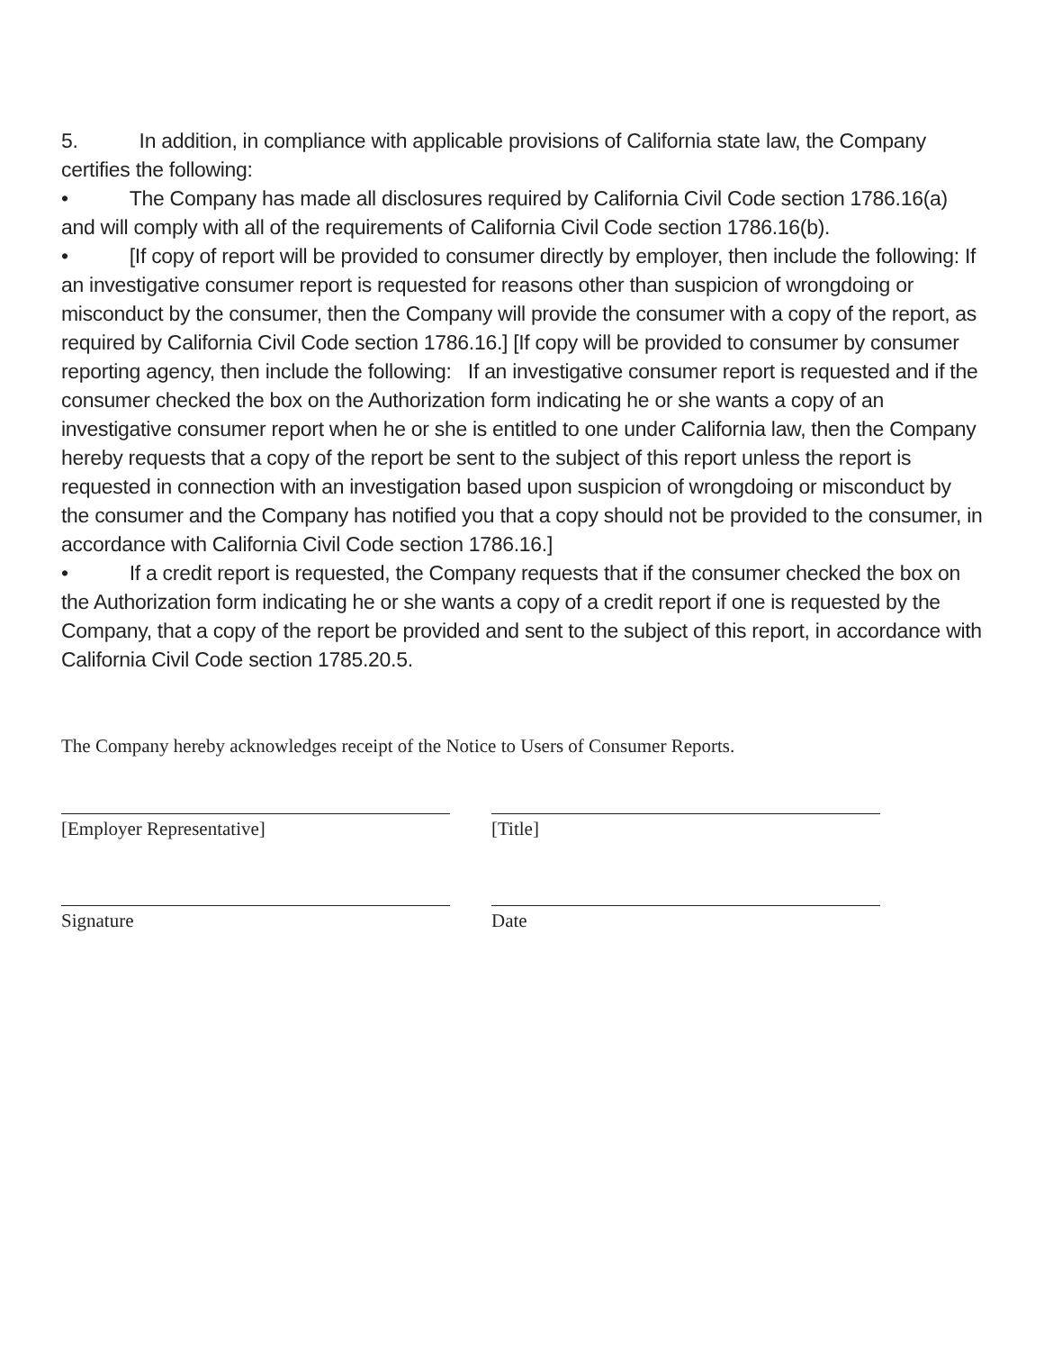5. In addition, in compliance with applicable provisions of California state law, the Company certifies the following:
• The Company has made all disclosures required by California Civil Code section 1786.16(a) and will comply with all of the requirements of California Civil Code section 1786.16(b).
• [If copy of report will be provided to consumer directly by employer, then include the following: If an investigative consumer report is requested for reasons other than suspicion of wrongdoing or misconduct by the consumer, then the Company will provide the consumer with a copy of the report, as required by California Civil Code section 1786.16.] [If copy will be provided to consumer by consumer reporting agency, then include the following: If an investigative consumer report is requested and if the consumer checked the box on the Authorization form indicating he or she wants a copy of an investigative consumer report when he or she is entitled to one under California law, then the Company hereby requests that a copy of the report be sent to the subject of this report unless the report is requested in connection with an investigation based upon suspicion of wrongdoing or misconduct by the consumer and the Company has notified you that a copy should not be provided to the consumer, in accordance with California Civil Code section 1786.16.]
• If a credit report is requested, the Company requests that if the consumer checked the box on the Authorization form indicating he or she wants a copy of a credit report if one is requested by the Company, that a copy of the report be provided and sent to the subject of this report, in accordance with California Civil Code section 1785.20.5.
The Company hereby acknowledges receipt of the Notice to Users of Consumer Reports.
[Employer Representative] [Title]
Signature Date